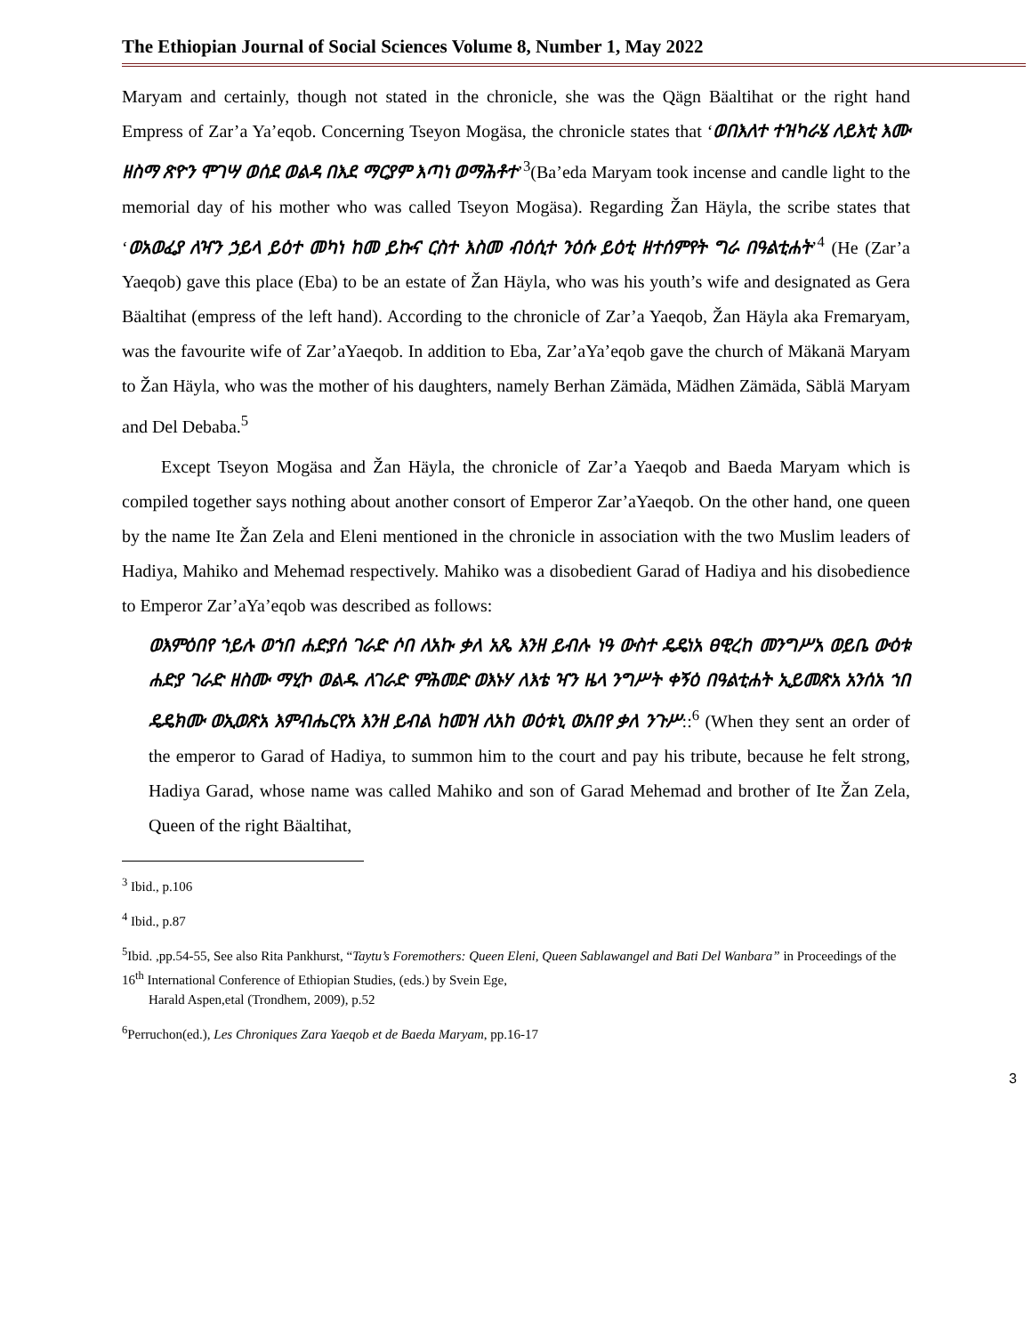The Ethiopian Journal of Social Sciences Volume 8, Number 1, May 2022
Maryam and certainly, though not stated in the chronicle, she was the Qägn Bäaltihat or the right hand Empress of Zar’a Ya’eqob. Concerning Tseyon Mogäsa, the chronicle states that ‘ወበእለተ ተዝካራሄ ለይእቲ እሙ ዘስማ ጽዮን ሞገሣ ወሰደ ወልዳ በእደ ማርያም እጣነ ወማሕቶተ’<sup>3</sup>(Ba’eda Maryam took incense and candle light to the memorial day of his mother who was called Tseyon Mogäsa). Regarding Žan Häyla, the scribe states that ‘ወአወፈያ ለዣን ኃይላ ይዕተ መካነ ከመ ይኩና ርስተ እስመ ብዕሲተ ንዕሱ ይዕቲ ዘተሰምየት ግራ በዓልቲሐት’<sup>4</sup> (He (Zar’a Yaeqob) gave this place (Eba) to be an estate of Žan Häyla, who was his youth’s wife and designated as Gera Bäaltihat (empress of the left hand). According to the chronicle of Zar’a Yaeqob, Žan Häyla aka Fremaryam, was the favourite wife of Zar’aYaeqob. In addition to Eba, Zar’aYa’eqob gave the church of Mäkanä Maryam to Žan Häyla, who was the mother of his daughters, namely Berhan Zämäda, Mädhen Zämäda, Säblä Maryam and Del Debaba.<sup>5</sup>
Except Tseyon Mogäsa and Žan Häyla, the chronicle of Zar’a Yaeqob and Baeda Maryam which is compiled together says nothing about another consort of Emperor Zar’aYaeqob. On the other hand, one queen by the name Ite Žan Zela and Eleni mentioned in the chronicle in association with the two Muslim leaders of Hadiya, Mahiko and Mehemad respectively. Mahiko was a disobedient Garad of Hadiya and his disobedience to Emperor Zar’aYa’eqob was described as follows:
ወእምዕበየ ኀይሉ ወኀበ ሐድያሰ ገራድ ሶበ ለአኩ ቃለ አጼ እንዘ ይብሉ ነዓ ውስተ ዴዴነአ ፀዊረከ መንግሥአ ወይቤ ውዕቱ ሐድያ ገራድ ዘስሙ ማሂኮ ወልዱ ለገራድ ምሕመድ ወእኑሃ ለእቴ ዣን ዜላ ንግሥት ቀኝዕ በዓልቲሐት ኢይመጽአ አንሰአ ኀበ ዴዴክሙ ወኢወጽአ እምብሔርየአ እንዘ ይብል ከመዝ ለአከ ወዕቱኒ ወአበየ ቃለ ንጉሥ::<sup>6</sup> (When they sent an order of the emperor to Garad of Hadiya, to summon him to the court and pay his tribute, because he felt strong, Hadiya Garad, whose name was called Mahiko and son of Garad Mehemad and brother of Ite Žan Zela, Queen of the right Bäaltihat,
<sup>3</sup> Ibid., p.106
<sup>4</sup> Ibid., p.87
<sup>5</sup> Ibid. ,pp.54-55, See also Rita Pankhurst, “Taytu’s Foremothers: Queen Eleni, Queen Sablawangel and Bati Del Wanbara” in Proceedings of the 16<sup>th</sup> International Conference of Ethiopian Studies, (eds.) by Svein Ege,
Harald Aspen,etal (Trondhem, 2009), p.52
<sup>6</sup> Perruchon(ed.), Les Chroniques Zara Yaeqob et de Baeda Maryam, pp.16-17
3